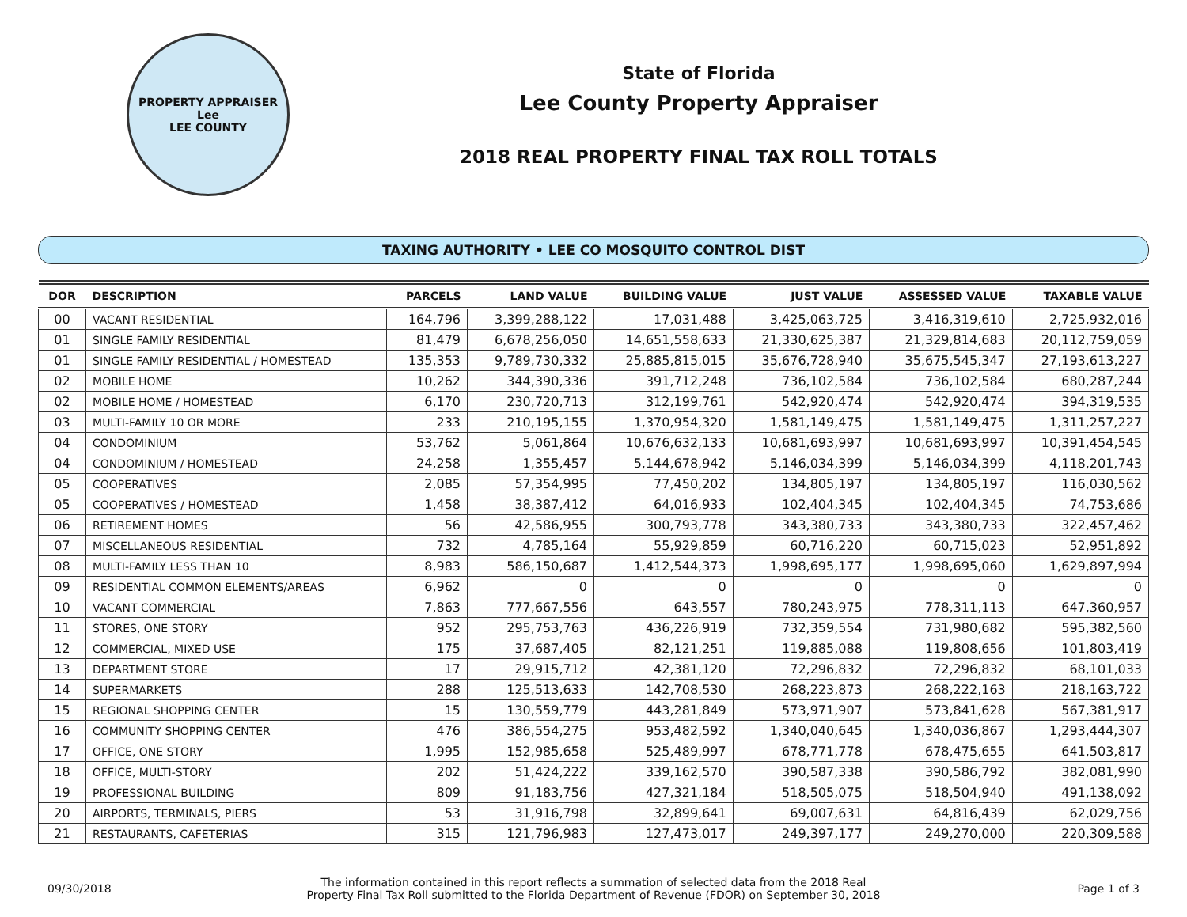PROPERTY APPRAISER
Lee
LEE COUNTY
State of Florida
Lee County Property Appraiser
2018 REAL PROPERTY FINAL TAX ROLL TOTALS
TAXING AUTHORITY • LEE CO MOSQUITO CONTROL DIST
| DOR | DESCRIPTION | PARCELS | LAND VALUE | BUILDING VALUE | JUST VALUE | ASSESSED VALUE | TAXABLE VALUE |
| --- | --- | --- | --- | --- | --- | --- | --- |
| 00 | VACANT RESIDENTIAL | 164,796 | 3,399,288,122 | 17,031,488 | 3,425,063,725 | 3,416,319,610 | 2,725,932,016 |
| 01 | SINGLE FAMILY RESIDENTIAL | 81,479 | 6,678,256,050 | 14,651,558,633 | 21,330,625,387 | 21,329,814,683 | 20,112,759,059 |
| 01 | SINGLE FAMILY RESIDENTIAL / HOMESTEAD | 135,353 | 9,789,730,332 | 25,885,815,015 | 35,676,728,940 | 35,675,545,347 | 27,193,613,227 |
| 02 | MOBILE HOME | 10,262 | 344,390,336 | 391,712,248 | 736,102,584 | 736,102,584 | 680,287,244 |
| 02 | MOBILE HOME / HOMESTEAD | 6,170 | 230,720,713 | 312,199,761 | 542,920,474 | 542,920,474 | 394,319,535 |
| 03 | MULTI-FAMILY 10 OR MORE | 233 | 210,195,155 | 1,370,954,320 | 1,581,149,475 | 1,581,149,475 | 1,311,257,227 |
| 04 | CONDOMINIUM | 53,762 | 5,061,864 | 10,676,632,133 | 10,681,693,997 | 10,681,693,997 | 10,391,454,545 |
| 04 | CONDOMINIUM / HOMESTEAD | 24,258 | 1,355,457 | 5,144,678,942 | 5,146,034,399 | 5,146,034,399 | 4,118,201,743 |
| 05 | COOPERATIVES | 2,085 | 57,354,995 | 77,450,202 | 134,805,197 | 134,805,197 | 116,030,562 |
| 05 | COOPERATIVES / HOMESTEAD | 1,458 | 38,387,412 | 64,016,933 | 102,404,345 | 102,404,345 | 74,753,686 |
| 06 | RETIREMENT HOMES | 56 | 42,586,955 | 300,793,778 | 343,380,733 | 343,380,733 | 322,457,462 |
| 07 | MISCELLANEOUS RESIDENTIAL | 732 | 4,785,164 | 55,929,859 | 60,716,220 | 60,715,023 | 52,951,892 |
| 08 | MULTI-FAMILY LESS THAN 10 | 8,983 | 586,150,687 | 1,412,544,373 | 1,998,695,177 | 1,998,695,060 | 1,629,897,994 |
| 09 | RESIDENTIAL COMMON ELEMENTS/AREAS | 6,962 | 0 | 0 | 0 | 0 | 0 |
| 10 | VACANT COMMERCIAL | 7,863 | 777,667,556 | 643,557 | 780,243,975 | 778,311,113 | 647,360,957 |
| 11 | STORES, ONE STORY | 952 | 295,753,763 | 436,226,919 | 732,359,554 | 731,980,682 | 595,382,560 |
| 12 | COMMERCIAL, MIXED USE | 175 | 37,687,405 | 82,121,251 | 119,885,088 | 119,808,656 | 101,803,419 |
| 13 | DEPARTMENT STORE | 17 | 29,915,712 | 42,381,120 | 72,296,832 | 72,296,832 | 68,101,033 |
| 14 | SUPERMARKETS | 288 | 125,513,633 | 142,708,530 | 268,223,873 | 268,222,163 | 218,163,722 |
| 15 | REGIONAL SHOPPING CENTER | 15 | 130,559,779 | 443,281,849 | 573,971,907 | 573,841,628 | 567,381,917 |
| 16 | COMMUNITY SHOPPING CENTER | 476 | 386,554,275 | 953,482,592 | 1,340,040,645 | 1,340,036,867 | 1,293,444,307 |
| 17 | OFFICE, ONE STORY | 1,995 | 152,985,658 | 525,489,997 | 678,771,778 | 678,475,655 | 641,503,817 |
| 18 | OFFICE, MULTI-STORY | 202 | 51,424,222 | 339,162,570 | 390,587,338 | 390,586,792 | 382,081,990 |
| 19 | PROFESSIONAL BUILDING | 809 | 91,183,756 | 427,321,184 | 518,505,075 | 518,504,940 | 491,138,092 |
| 20 | AIRPORTS, TERMINALS, PIERS | 53 | 31,916,798 | 32,899,641 | 69,007,631 | 64,816,439 | 62,029,756 |
| 21 | RESTAURANTS, CAFETERIAS | 315 | 121,796,983 | 127,473,017 | 249,397,177 | 249,270,000 | 220,309,588 |
09/30/2018
The information contained in this report reflects a summation of selected data from the 2018 Real
Property Final Tax Roll submitted to the Florida Department of Revenue (FDOR) on September 30, 2018
Page 1 of 3